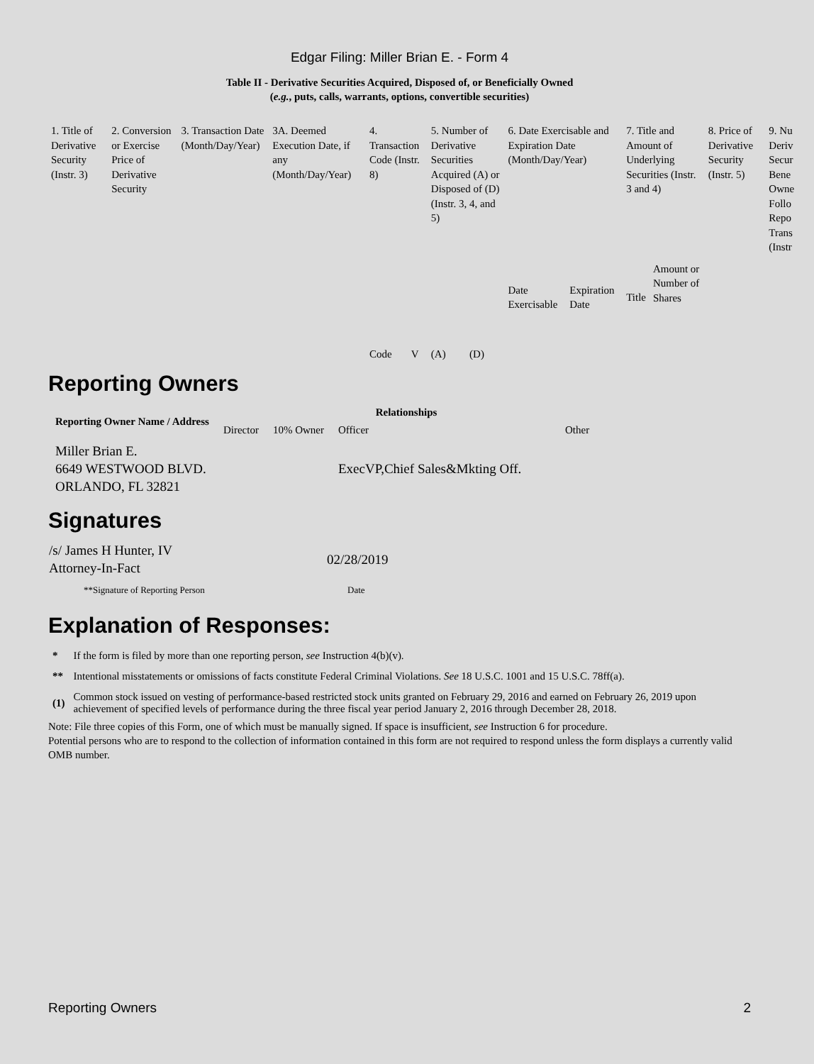Edgar Filing: Miller Brian E. - Form 4
Table II - Derivative Securities Acquired, Disposed of, or Beneficially Owned
(e.g., puts, calls, warrants, options, convertible securities)
| 1. Title of Derivative Security (Instr. 3) | 2. Conversion or Exercise Price of Derivative Security | 3. Transaction Date (Month/Day/Year) | 3A. Deemed Execution Date, if any (Month/Day/Year) | 4. Transaction Code (Instr. 8) | | 5. Number of Derivative Securities Acquired (A) or Disposed of (D) (Instr. 3, 4, and 5) | | 6. Date Exercisable and Expiration Date (Month/Day/Year) | | 7. Title and Amount of Underlying Securities (Instr. 3 and 4) | | 8. Price of Derivative Security (Instr. 5) | 9. Nu Deriv Secur Bene Owne Follo Repo Trans (Instr |
| | | | | Code | V | (A) | (D) | Date Exercisable | Expiration Date | Title | Amount or Number of Shares | | |
Reporting Owners
| Reporting Owner Name / Address | Relationships | | | |
| --- | --- | --- | --- | --- |
| | Director | 10% Owner | Officer | Other |
| Miller Brian E. 6649 WESTWOOD BLVD. ORLANDO, FL 32821 | | | ExecVP,Chief Sales&Mkting Off. | |
Signatures
| /s/ James H Hunter, IV Attorney-In-Fact | 02/28/2019 |
| **Signature of Reporting Person | Date |
Explanation of Responses:
| * | If the form is filed by more than one reporting person, see Instruction 4(b)(v). |
| ** | Intentional misstatements or omissions of facts constitute Federal Criminal Violations. See 18 U.S.C. 1001 and 15 U.S.C. 78ff(a). |
| (1) | Common stock issued on vesting of performance-based restricted stock units granted on February 29, 2016 and earned on February 26, 2019 upon achievement of specified levels of performance during the three fiscal year period January 2, 2016 through December 28, 2018. |
Note: File three copies of this Form, one of which must be manually signed. If space is insufficient, see Instruction 6 for procedure.
Potential persons who are to respond to the collection of information contained in this form are not required to respond unless the form displays a currently valid OMB number.
Reporting Owners 2